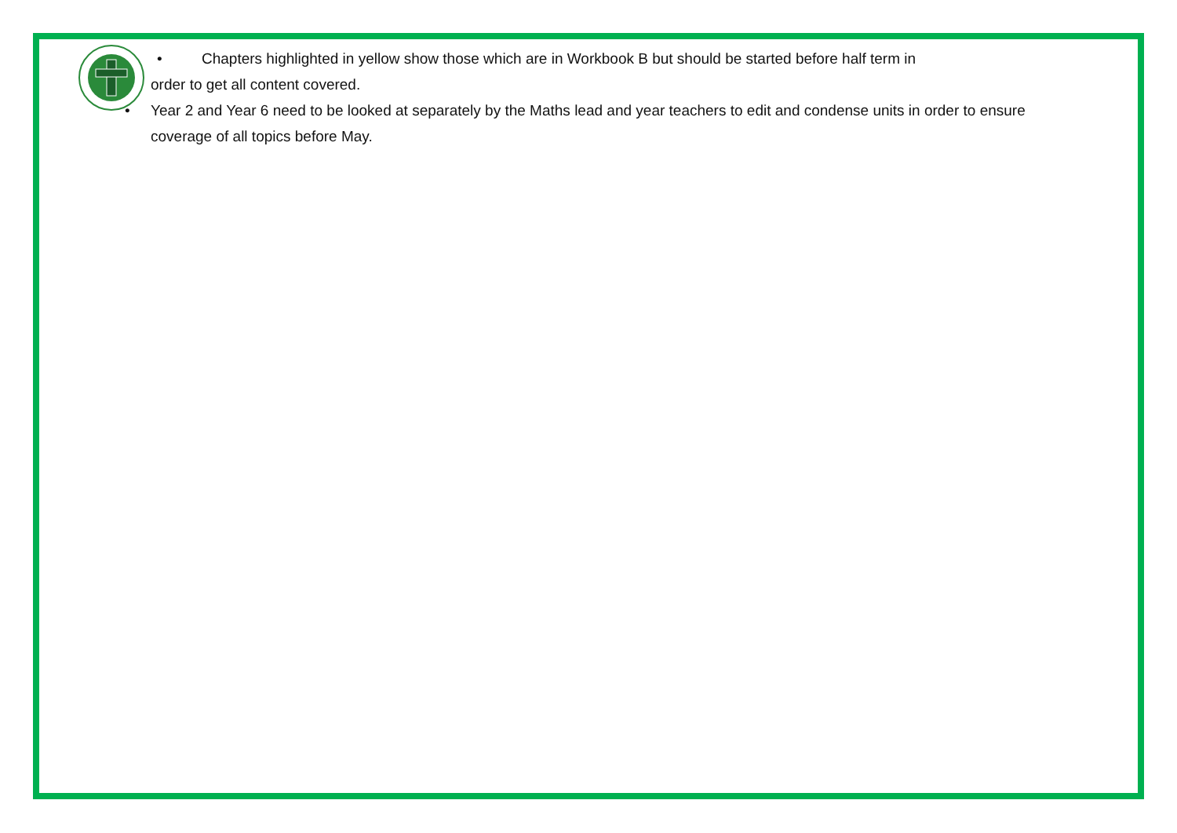• Chapters highlighted in yellow show those which are in Workbook B but should be started before half term in
order to get all content covered.
• Year 2 and Year 6 need to be looked at separately by the Maths lead and year teachers to edit and condense units in order to ensure coverage of all topics before May.